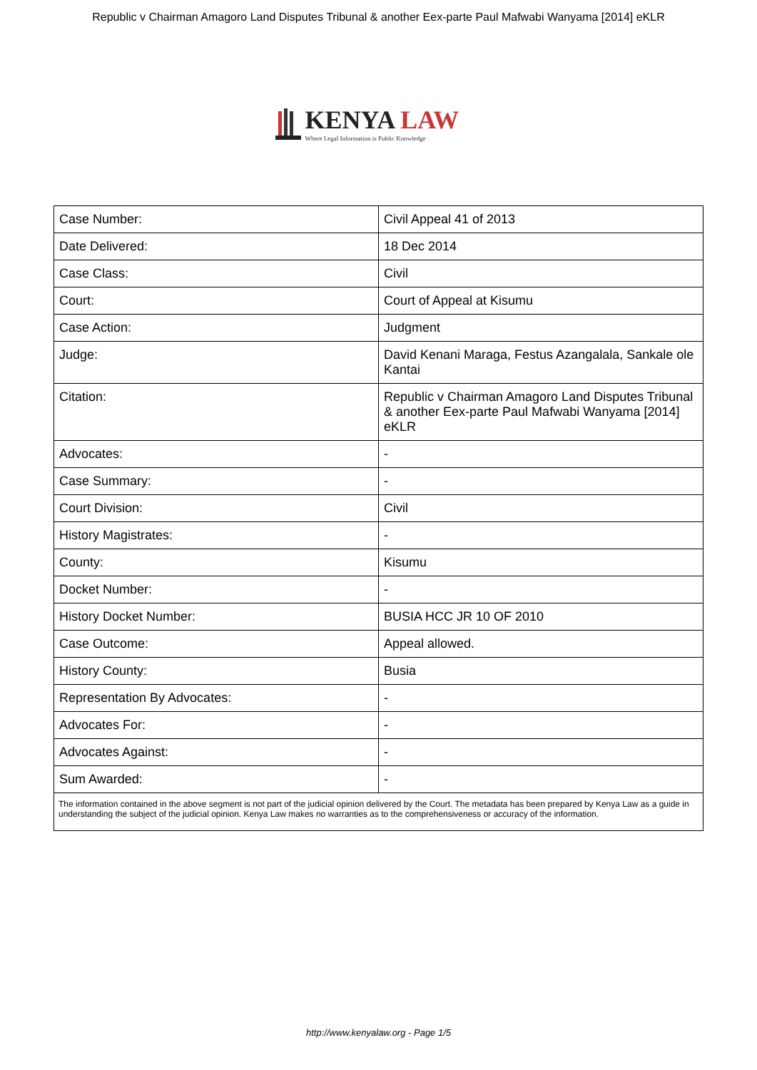Republic v Chairman Amagoro Land Disputes Tribunal & another Eex-parte Paul Mafwabi Wanyama [2014] eKLR
KENYA LAW
Where Legal Information is Public Knowledge
| Case Number: | Civil Appeal 41 of 2013 |
| Date Delivered: | 18 Dec 2014 |
| Case Class: | Civil |
| Court: | Court of Appeal at Kisumu |
| Case Action: | Judgment |
| Judge: | David Kenani Maraga, Festus Azangalala, Sankale ole Kantai |
| Citation: | Republic v Chairman Amagoro Land Disputes Tribunal & another Eex-parte Paul Mafwabi Wanyama [2014] eKLR |
| Advocates: | - |
| Case Summary: | - |
| Court Division: | Civil |
| History Magistrates: | - |
| County: | Kisumu |
| Docket Number: | - |
| History Docket Number: | BUSIA HCC JR 10 OF 2010 |
| Case Outcome: | Appeal allowed. |
| History County: | Busia |
| Representation By Advocates: | - |
| Advocates For: | - |
| Advocates Against: | - |
| Sum Awarded: | - |
| The information contained in the above segment is not part of the judicial opinion delivered by the Court. The metadata has been prepared by Kenya Law as a guide in understanding the subject of the judicial opinion. Kenya Law makes no warranties as to the comprehensiveness or accuracy of the information. | |
http://www.kenyalaw.org - Page 1/5